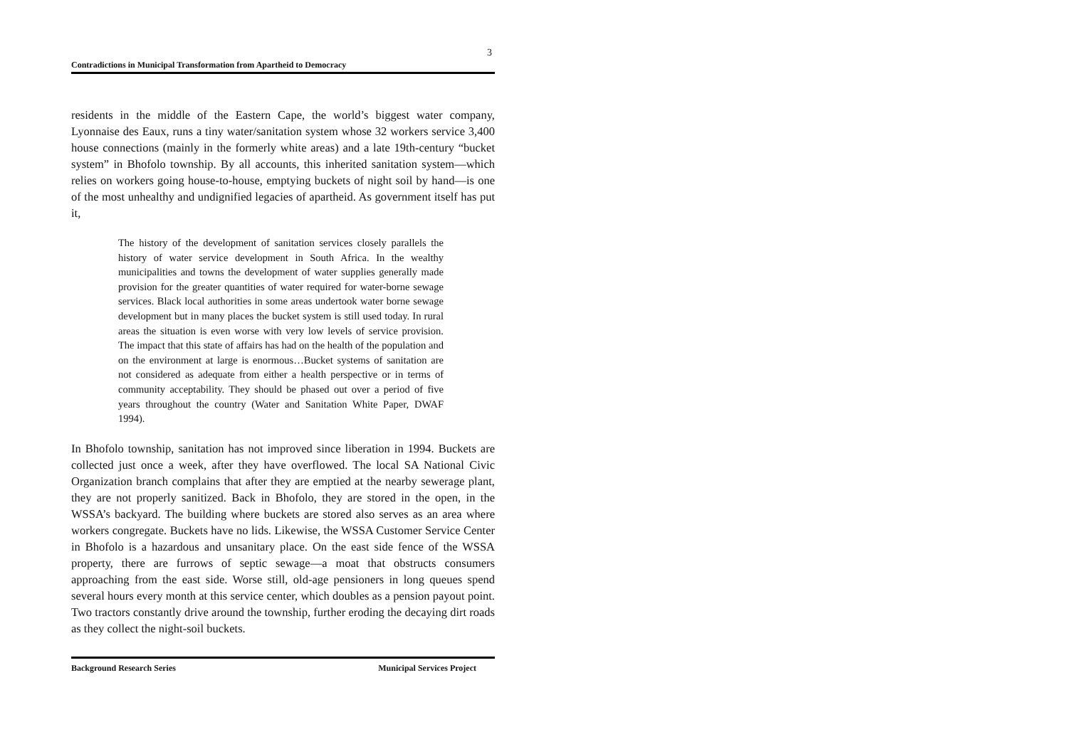3
Contradictions in Municipal Transformation from Apartheid to Democracy
residents in the middle of the Eastern Cape, the world’s biggest water company, Lyonnaise des Eaux, runs a tiny water/sanitation system whose 32 workers service 3,400 house connections (mainly in the formerly white areas) and a late 19th-century “bucket system” in Bhofolo township. By all accounts, this inherited sanitation system—which relies on workers going house-to-house, emptying buckets of night soil by hand—is one of the most unhealthy and undignified legacies of apartheid. As government itself has put it,
The history of the development of sanitation services closely parallels the history of water service development in South Africa. In the wealthy municipalities and towns the development of water supplies generally made provision for the greater quantities of water required for water-borne sewage services. Black local authorities in some areas undertook water borne sewage development but in many places the bucket system is still used today. In rural areas the situation is even worse with very low levels of service provision. The impact that this state of affairs has had on the health of the population and on the environment at large is enormous…Bucket systems of sanitation are not considered as adequate from either a health perspective or in terms of community acceptability. They should be phased out over a period of five years throughout the country (Water and Sanitation White Paper, DWAF 1994).
In Bhofolo township, sanitation has not improved since liberation in 1994. Buckets are collected just once a week, after they have overflowed. The local SA National Civic Organization branch complains that after they are emptied at the nearby sewerage plant, they are not properly sanitized. Back in Bhofolo, they are stored in the open, in the WSSA’s backyard. The building where buckets are stored also serves as an area where workers congregate. Buckets have no lids. Likewise, the WSSA Customer Service Center in Bhofolo is a hazardous and unsanitary place. On the east side fence of the WSSA property, there are furrows of septic sewage—a moat that obstructs consumers approaching from the east side. Worse still, old-age pensioners in long queues spend several hours every month at this service center, which doubles as a pension payout point. Two tractors constantly drive around the township, further eroding the decaying dirt roads as they collect the night-soil buckets.
Background Research Series Municipal Services Project